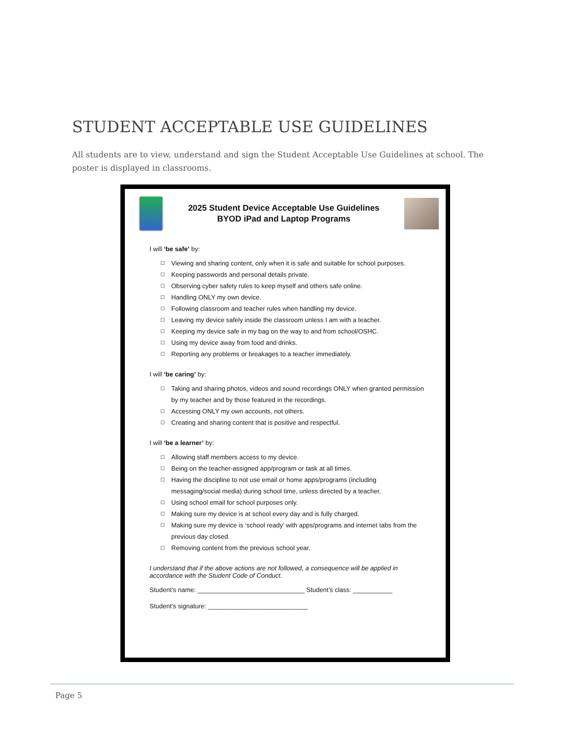STUDENT ACCEPTABLE USE GUIDELINES
All students are to view, understand and sign the Student Acceptable Use Guidelines at school. The poster is displayed in classrooms.
2025 Student Device Acceptable Use Guidelines
BYOD iPad and Laptop Programs
I will ‘be safe’ by:
☐ Viewing and sharing content, only when it is safe and suitable for school purposes.
☐ Keeping passwords and personal details private.
☐ Observing cyber safety rules to keep myself and others safe online.
☐ Handling ONLY my own device.
☐ Following classroom and teacher rules when handling my device.
☐ Leaving my device safely inside the classroom unless I am with a teacher.
☐ Keeping my device safe in my bag on the way to and from school/OSHC.
☐ Using my device away from food and drinks.
☐ Reporting any problems or breakages to a teacher immediately.
I will ‘be caring’ by:
☐ Taking and sharing photos, videos and sound recordings ONLY when granted permission by my teacher and by those featured in the recordings.
☐ Accessing ONLY my own accounts, not others.
☐ Creating and sharing content that is positive and respectful.
I will ‘be a learner’ by:
☐ Allowing staff members access to my device.
☐ Being on the teacher-assigned app/program or task at all times.
☐ Having the discipline to not use email or home apps/programs (including messaging/social media) during school time, unless directed by a teacher.
☐ Using school email for school purposes only.
☐ Making sure my device is at school every day and is fully charged.
☐ Making sure my device is ‘school ready’ with apps/programs and internet tabs from the previous day closed.
☐ Removing content from the previous school year.
I understand that if the above actions are not followed, a consequence will be applied in accordance with the Student Code of Conduct.
Student’s name: ______________________________ Student’s class: ___________
Student’s signature: ____________________________
Page 5